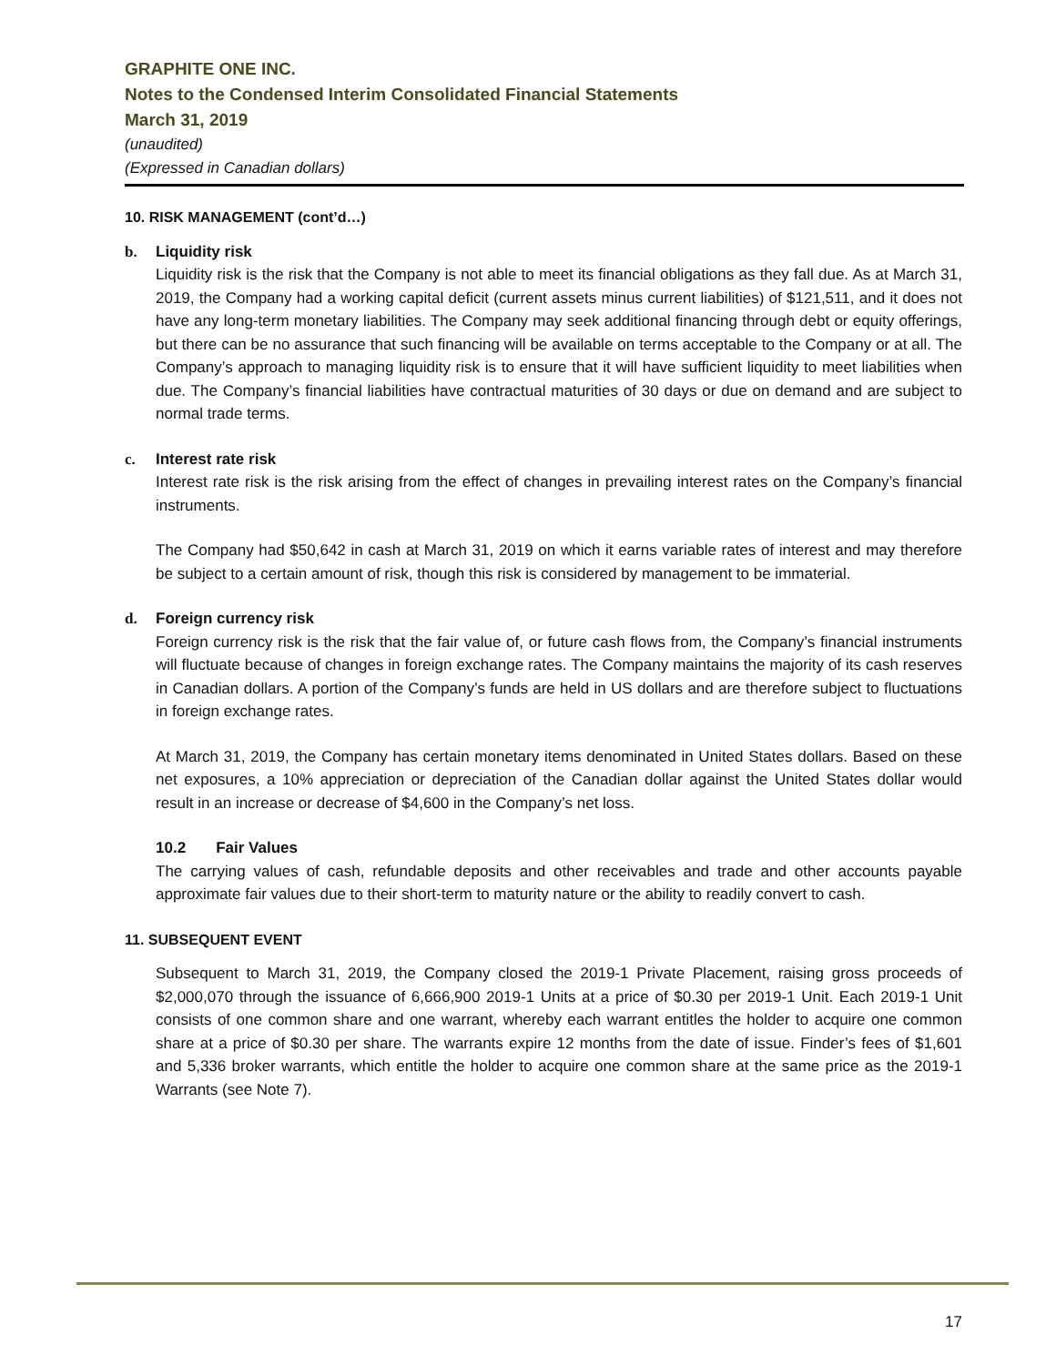GRAPHITE ONE INC.
Notes to the Condensed Interim Consolidated Financial Statements
March 31, 2019
(unaudited)
(Expressed in Canadian dollars)
10. RISK MANAGEMENT (cont’d…)
b. Liquidity risk
Liquidity risk is the risk that the Company is not able to meet its financial obligations as they fall due. As at March 31, 2019, the Company had a working capital deficit (current assets minus current liabilities) of $121,511, and it does not have any long-term monetary liabilities. The Company may seek additional financing through debt or equity offerings, but there can be no assurance that such financing will be available on terms acceptable to the Company or at all. The Company’s approach to managing liquidity risk is to ensure that it will have sufficient liquidity to meet liabilities when due. The Company’s financial liabilities have contractual maturities of 30 days or due on demand and are subject to normal trade terms.
c. Interest rate risk
Interest rate risk is the risk arising from the effect of changes in prevailing interest rates on the Company’s financial instruments.
The Company had $50,642 in cash at March 31, 2019 on which it earns variable rates of interest and may therefore be subject to a certain amount of risk, though this risk is considered by management to be immaterial.
d. Foreign currency risk
Foreign currency risk is the risk that the fair value of, or future cash flows from, the Company’s financial instruments will fluctuate because of changes in foreign exchange rates. The Company maintains the majority of its cash reserves in Canadian dollars. A portion of the Company’s funds are held in US dollars and are therefore subject to fluctuations in foreign exchange rates.
At March 31, 2019, the Company has certain monetary items denominated in United States dollars. Based on these net exposures, a 10% appreciation or depreciation of the Canadian dollar against the United States dollar would result in an increase or decrease of $4,600 in the Company’s net loss.
10.2 Fair Values
The carrying values of cash, refundable deposits and other receivables and trade and other accounts payable approximate fair values due to their short-term to maturity nature or the ability to readily convert to cash.
11. SUBSEQUENT EVENT
Subsequent to March 31, 2019, the Company closed the 2019-1 Private Placement, raising gross proceeds of $2,000,070 through the issuance of 6,666,900 2019-1 Units at a price of $0.30 per 2019-1 Unit. Each 2019-1 Unit consists of one common share and one warrant, whereby each warrant entitles the holder to acquire one common share at a price of $0.30 per share. The warrants expire 12 months from the date of issue. Finder’s fees of $1,601 and 5,336 broker warrants, which entitle the holder to acquire one common share at the same price as the 2019-1 Warrants (see Note 7).
17